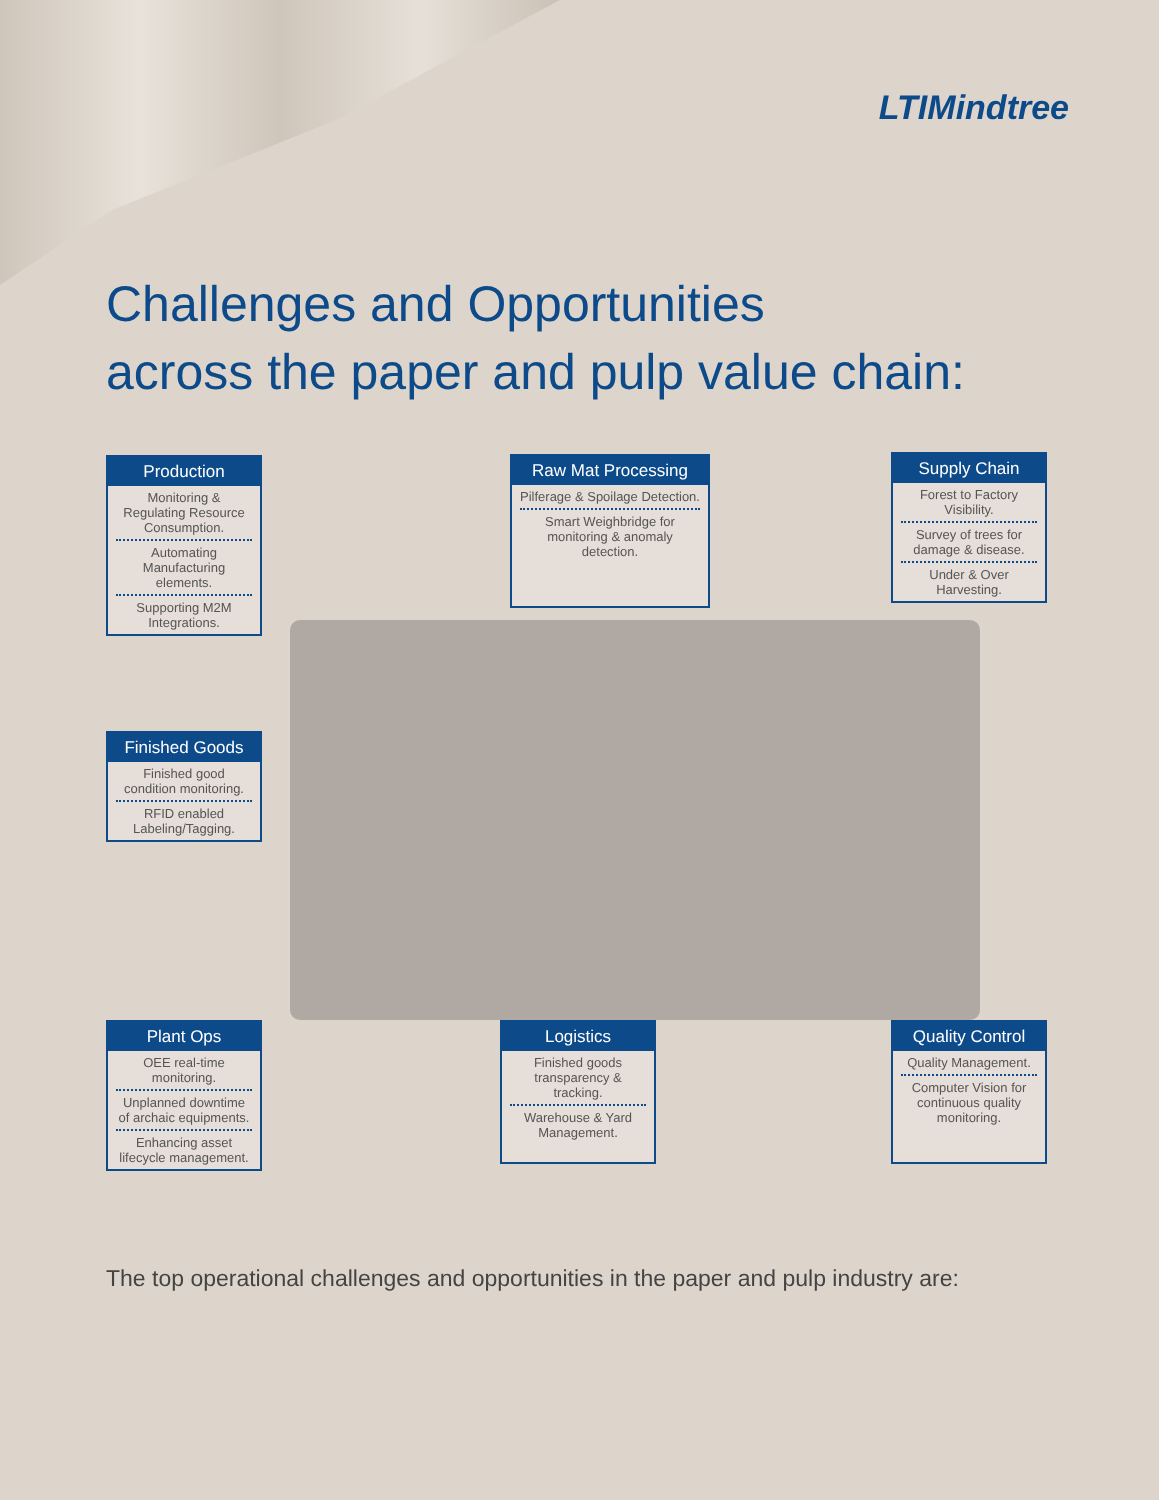LTIMindtree
Challenges and Opportunities
across the paper and pulp value chain:
Production
Monitoring & Regulating Resource Consumption.
Automating Manufacturing elements.
Supporting M2M Integrations.
Raw Mat Processing
Pilferage & Spoilage Detection.
Smart Weighbridge for monitoring & anomaly detection.
Supply Chain
Forest to Factory Visibility.
Survey of trees for damage & disease.
Under & Over Harvesting.
Finished Goods
Finished good condition monitoring.
RFID enabled Labeling/Tagging.
Plant Ops
OEE real-time monitoring.
Unplanned downtime of archaic equipments.
Enhancing asset lifecycle management.
Logistics
Finished goods transparency & tracking.
Warehouse & Yard Management.
Quality Control
Quality Management.
Computer Vision for continuous quality monitoring.
The top operational challenges and opportunities in the paper and pulp industry are: